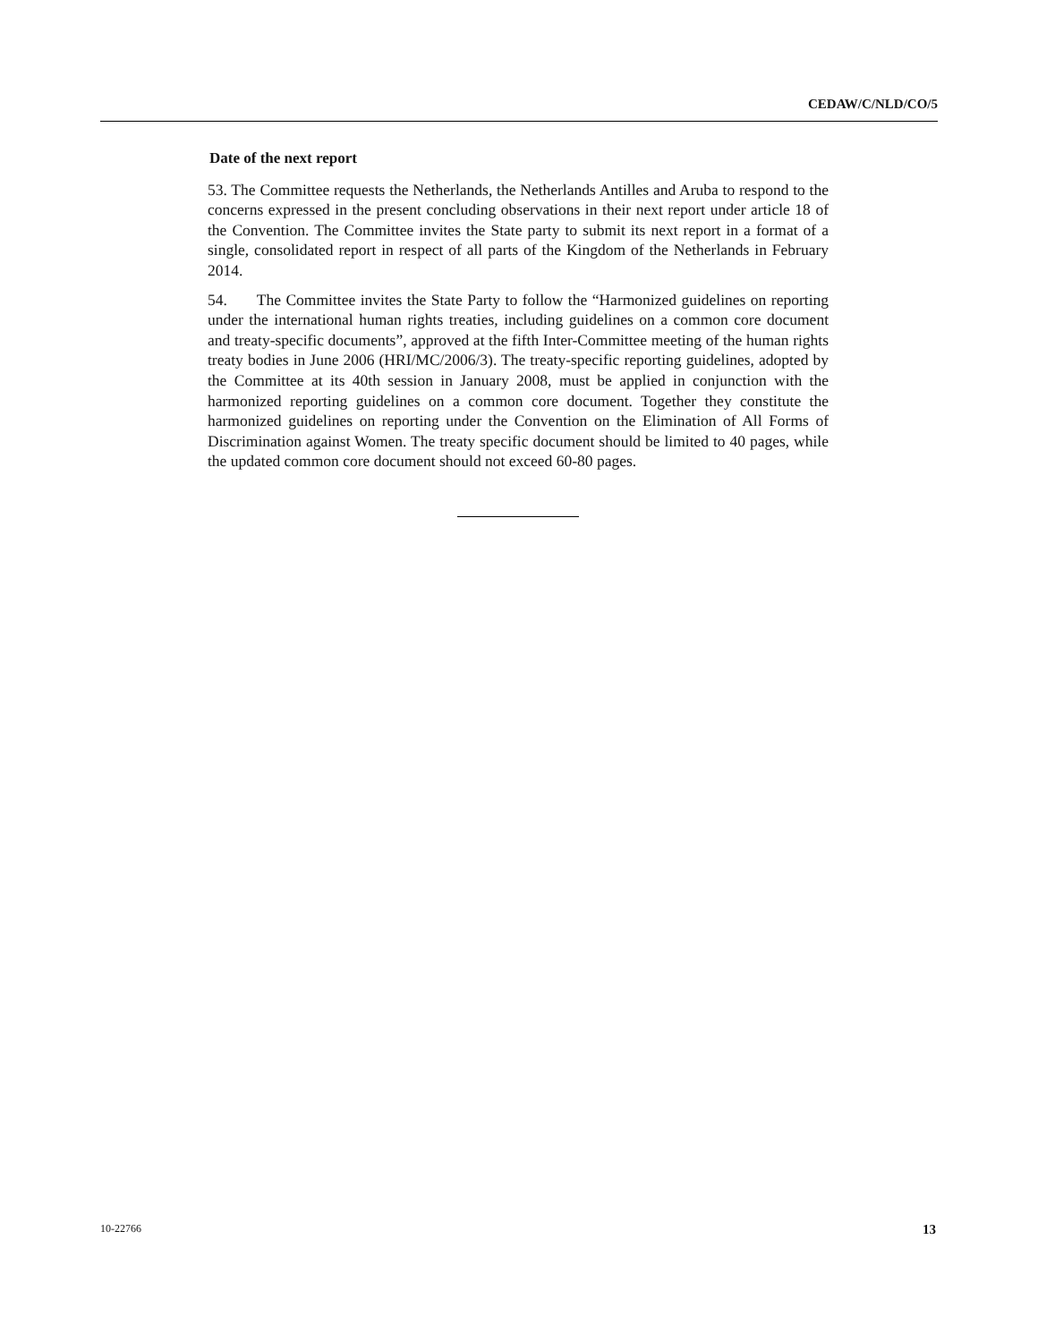CEDAW/C/NLD/CO/5
Date of the next report
53. The Committee requests the Netherlands, the Netherlands Antilles and Aruba to respond to the concerns expressed in the present concluding observations in their next report under article 18 of the Convention. The Committee invites the State party to submit its next report in a format of a single, consolidated report in respect of all parts of the Kingdom of the Netherlands in February 2014.
54. The Committee invites the State Party to follow the “Harmonized guidelines on reporting under the international human rights treaties, including guidelines on a common core document and treaty-specific documents”, approved at the fifth Inter-Committee meeting of the human rights treaty bodies in June 2006 (HRI/MC/2006/3). The treaty-specific reporting guidelines, adopted by the Committee at its 40th session in January 2008, must be applied in conjunction with the harmonized reporting guidelines on a common core document. Together they constitute the harmonized guidelines on reporting under the Convention on the Elimination of All Forms of Discrimination against Women. The treaty specific document should be limited to 40 pages, while the updated common core document should not exceed 60-80 pages.
10-22766 13